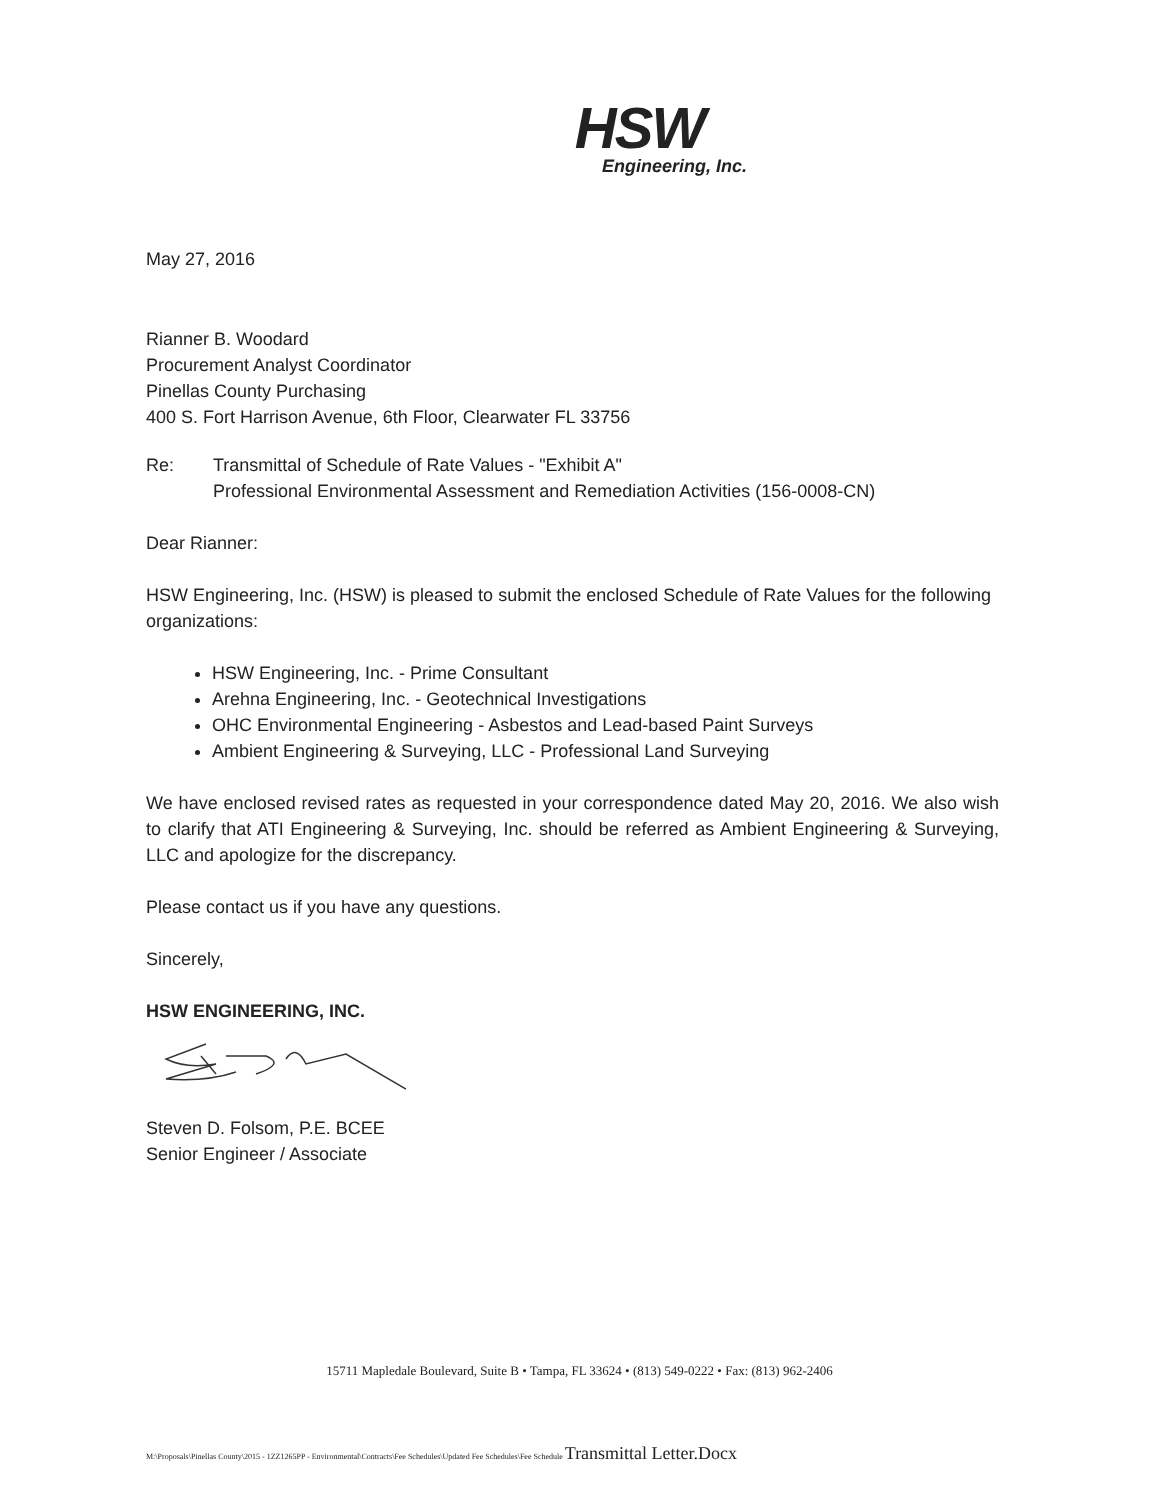HSW
Engineering, Inc.
May 27, 2016
Rianner B. Woodard
Procurement Analyst Coordinator
Pinellas County Purchasing
400 S. Fort Harrison Avenue, 6th Floor, Clearwater FL 33756
Re: Transmittal of Schedule of Rate Values - "Exhibit A"
Professional Environmental Assessment and Remediation Activities (156-0008-CN)
Dear Rianner:
HSW Engineering, Inc. (HSW) is pleased to submit the enclosed Schedule of Rate Values for the following organizations:
HSW Engineering, Inc. - Prime Consultant
Arehna Engineering, Inc. - Geotechnical Investigations
OHC Environmental Engineering - Asbestos and Lead-based Paint Surveys
Ambient Engineering & Surveying, LLC - Professional Land Surveying
We have enclosed revised rates as requested in your correspondence dated May 20, 2016. We also wish to clarify that ATI Engineering & Surveying, Inc. should be referred as Ambient Engineering & Surveying, LLC and apologize for the discrepancy.
Please contact us if you have any questions.
Sincerely,
HSW ENGINEERING, INC.
Steven D. Folsom, P.E. BCEE
Senior Engineer / Associate
15711 Mapledale Boulevard, Suite B • Tampa, FL 33624 • (813) 549-0222 • Fax: (813) 962-2406
M:\Proposals\Pinellas County\2015 - 1ZZ1265PP - Environmental\Contracts\Fee Schedules\Updated Fee Schedules\Fee Schedule Transmittal Letter.Docx